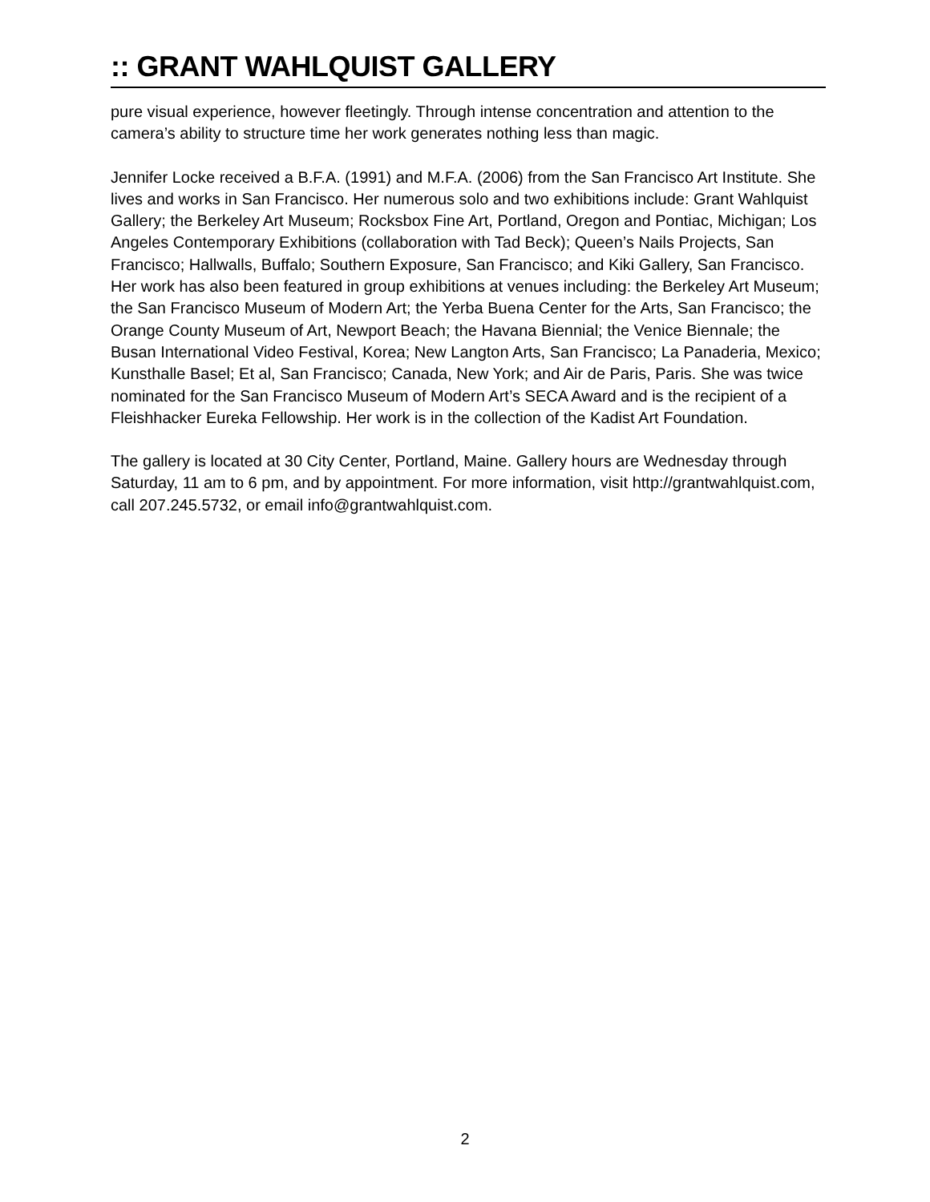:: GRANT WAHLQUIST GALLERY
pure visual experience, however fleetingly. Through intense concentration and attention to the camera’s ability to structure time her work generates nothing less than magic.
Jennifer Locke received a B.F.A. (1991) and M.F.A. (2006) from the San Francisco Art Institute. She lives and works in San Francisco. Her numerous solo and two exhibitions include: Grant Wahlquist Gallery; the Berkeley Art Museum; Rocksbox Fine Art, Portland, Oregon and Pontiac, Michigan; Los Angeles Contemporary Exhibitions (collaboration with Tad Beck); Queen’s Nails Projects, San Francisco; Hallwalls, Buffalo; Southern Exposure, San Francisco; and Kiki Gallery, San Francisco. Her work has also been featured in group exhibitions at venues including: the Berkeley Art Museum; the San Francisco Museum of Modern Art; the Yerba Buena Center for the Arts, San Francisco; the Orange County Museum of Art, Newport Beach; the Havana Biennial; the Venice Biennale; the Busan International Video Festival, Korea; New Langton Arts, San Francisco; La Panaderia, Mexico; Kunsthalle Basel; Et al, San Francisco; Canada, New York; and Air de Paris, Paris. She was twice nominated for the San Francisco Museum of Modern Art’s SECA Award and is the recipient of a Fleishhacker Eureka Fellowship. Her work is in the collection of the Kadist Art Foundation.
The gallery is located at 30 City Center, Portland, Maine. Gallery hours are Wednesday through Saturday, 11 am to 6 pm, and by appointment. For more information, visit http://grantwahlquist.com, call 207.245.5732, or email info@grantwahlquist.com.
2